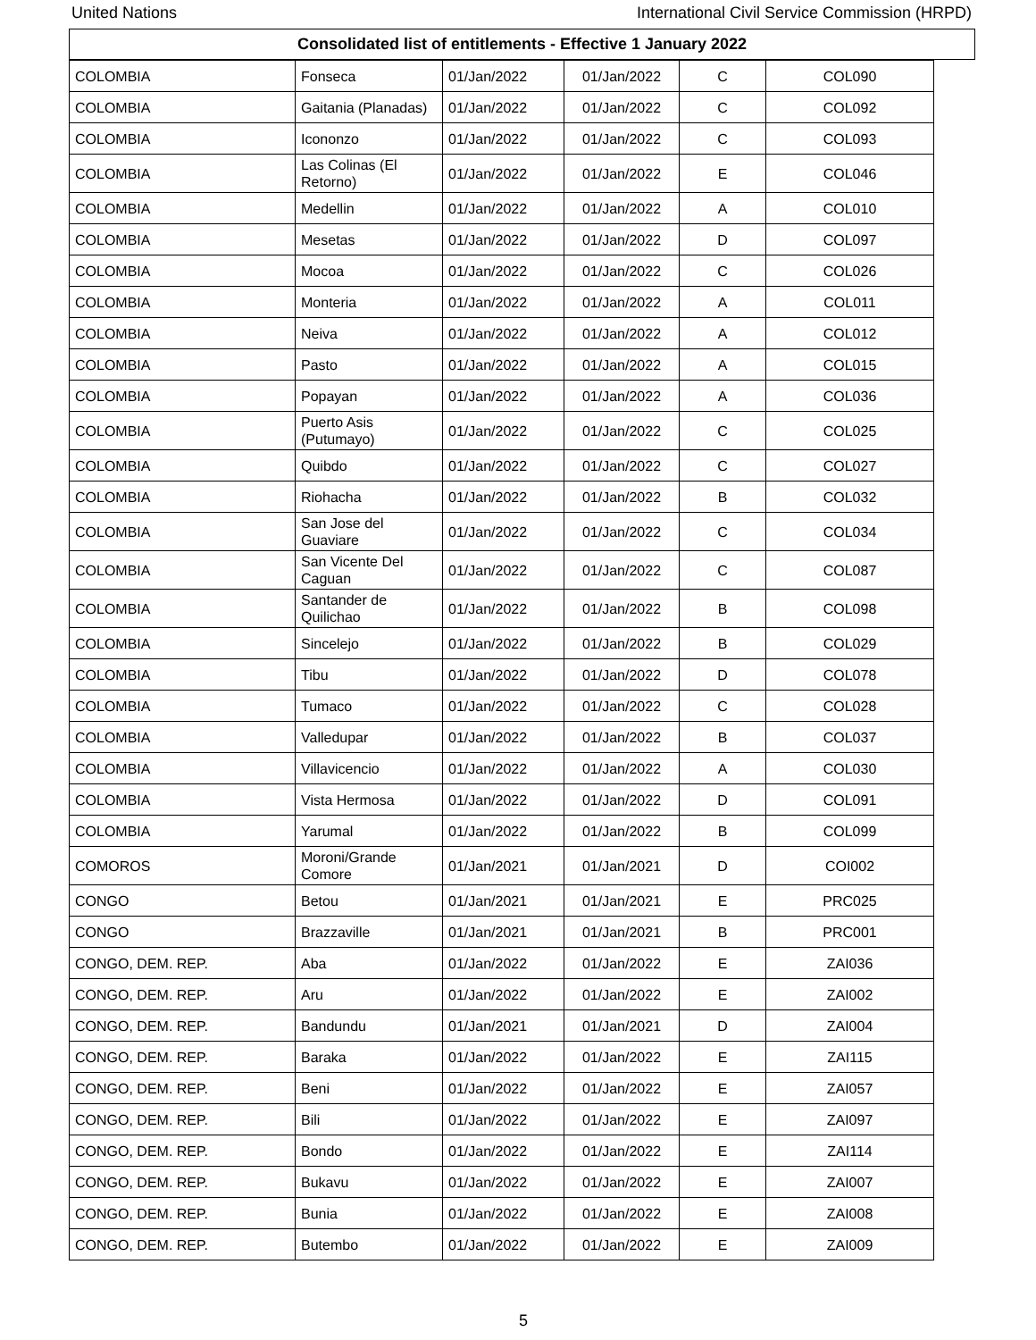United Nations International Civil Service Commission (HRPD)
Consolidated list of entitlements - Effective 1 January 2022
| COLOMBIA | Fonseca | 01/Jan/2022 | 01/Jan/2022 | C | COL090 |
| COLOMBIA | Gaitania (Planadas) | 01/Jan/2022 | 01/Jan/2022 | C | COL092 |
| COLOMBIA | Icononzo | 01/Jan/2022 | 01/Jan/2022 | C | COL093 |
| COLOMBIA | Las Colinas (El Retorno) | 01/Jan/2022 | 01/Jan/2022 | E | COL046 |
| COLOMBIA | Medellin | 01/Jan/2022 | 01/Jan/2022 | A | COL010 |
| COLOMBIA | Mesetas | 01/Jan/2022 | 01/Jan/2022 | D | COL097 |
| COLOMBIA | Mocoa | 01/Jan/2022 | 01/Jan/2022 | C | COL026 |
| COLOMBIA | Monteria | 01/Jan/2022 | 01/Jan/2022 | A | COL011 |
| COLOMBIA | Neiva | 01/Jan/2022 | 01/Jan/2022 | A | COL012 |
| COLOMBIA | Pasto | 01/Jan/2022 | 01/Jan/2022 | A | COL015 |
| COLOMBIA | Popayan | 01/Jan/2022 | 01/Jan/2022 | A | COL036 |
| COLOMBIA | Puerto Asis (Putumayo) | 01/Jan/2022 | 01/Jan/2022 | C | COL025 |
| COLOMBIA | Quibdo | 01/Jan/2022 | 01/Jan/2022 | C | COL027 |
| COLOMBIA | Riohacha | 01/Jan/2022 | 01/Jan/2022 | B | COL032 |
| COLOMBIA | San Jose del Guaviare | 01/Jan/2022 | 01/Jan/2022 | C | COL034 |
| COLOMBIA | San Vicente Del Caguan | 01/Jan/2022 | 01/Jan/2022 | C | COL087 |
| COLOMBIA | Santander de Quilichao | 01/Jan/2022 | 01/Jan/2022 | B | COL098 |
| COLOMBIA | Sincelejo | 01/Jan/2022 | 01/Jan/2022 | B | COL029 |
| COLOMBIA | Tibu | 01/Jan/2022 | 01/Jan/2022 | D | COL078 |
| COLOMBIA | Tumaco | 01/Jan/2022 | 01/Jan/2022 | C | COL028 |
| COLOMBIA | Valledupar | 01/Jan/2022 | 01/Jan/2022 | B | COL037 |
| COLOMBIA | Villavicencio | 01/Jan/2022 | 01/Jan/2022 | A | COL030 |
| COLOMBIA | Vista Hermosa | 01/Jan/2022 | 01/Jan/2022 | D | COL091 |
| COLOMBIA | Yarumal | 01/Jan/2022 | 01/Jan/2022 | B | COL099 |
| COMOROS | Moroni/Grande Comore | 01/Jan/2021 | 01/Jan/2021 | D | COI002 |
| CONGO | Betou | 01/Jan/2021 | 01/Jan/2021 | E | PRC025 |
| CONGO | Brazzaville | 01/Jan/2021 | 01/Jan/2021 | B | PRC001 |
| CONGO, DEM. REP. | Aba | 01/Jan/2022 | 01/Jan/2022 | E | ZAI036 |
| CONGO, DEM. REP. | Aru | 01/Jan/2022 | 01/Jan/2022 | E | ZAI002 |
| CONGO, DEM. REP. | Bandundu | 01/Jan/2021 | 01/Jan/2021 | D | ZAI004 |
| CONGO, DEM. REP. | Baraka | 01/Jan/2022 | 01/Jan/2022 | E | ZAI115 |
| CONGO, DEM. REP. | Beni | 01/Jan/2022 | 01/Jan/2022 | E | ZAI057 |
| CONGO, DEM. REP. | Bili | 01/Jan/2022 | 01/Jan/2022 | E | ZAI097 |
| CONGO, DEM. REP. | Bondo | 01/Jan/2022 | 01/Jan/2022 | E | ZAI114 |
| CONGO, DEM. REP. | Bukavu | 01/Jan/2022 | 01/Jan/2022 | E | ZAI007 |
| CONGO, DEM. REP. | Bunia | 01/Jan/2022 | 01/Jan/2022 | E | ZAI008 |
| CONGO, DEM. REP. | Butembo | 01/Jan/2022 | 01/Jan/2022 | E | ZAI009 |
5